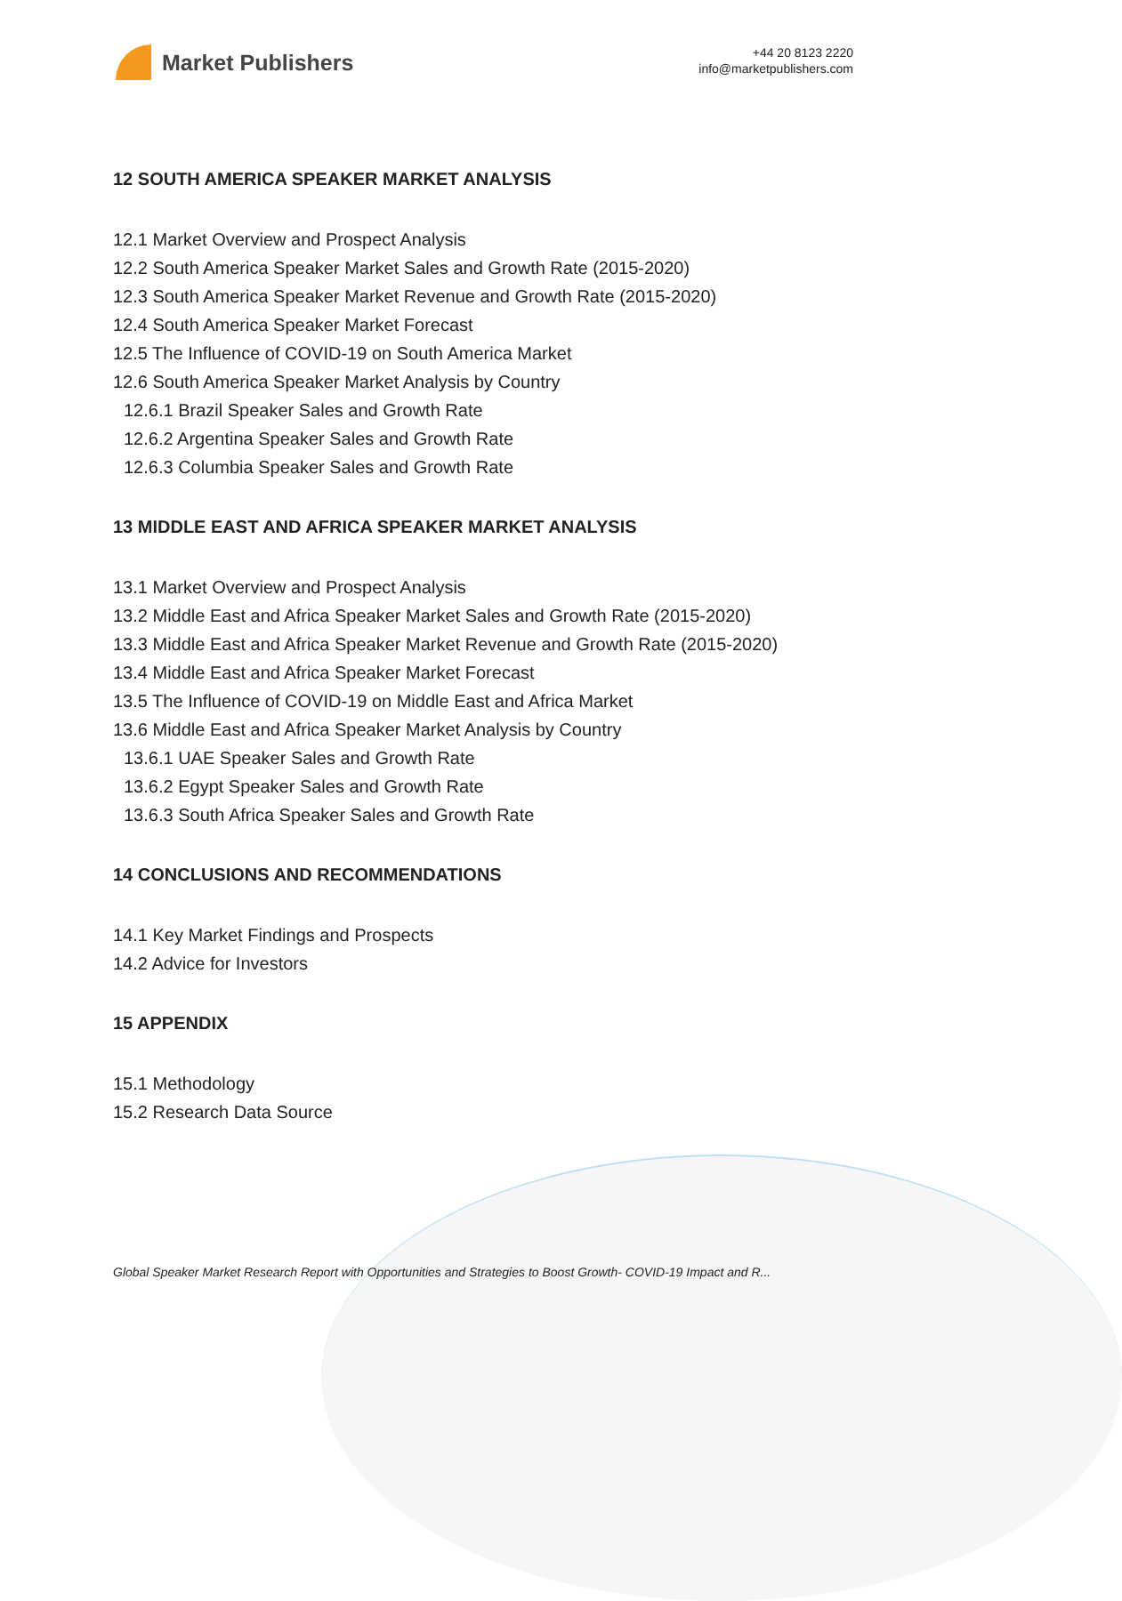Market Publishers
+44 20 8123 2220
info@marketpublishers.com
12 SOUTH AMERICA SPEAKER MARKET ANALYSIS
12.1 Market Overview and Prospect Analysis
12.2 South America Speaker Market Sales and Growth Rate (2015-2020)
12.3 South America Speaker Market Revenue and Growth Rate (2015-2020)
12.4 South America Speaker Market Forecast
12.5 The Influence of COVID-19 on South America Market
12.6 South America Speaker Market Analysis by Country
12.6.1 Brazil Speaker Sales and Growth Rate
12.6.2 Argentina Speaker Sales and Growth Rate
12.6.3 Columbia Speaker Sales and Growth Rate
13 MIDDLE EAST AND AFRICA SPEAKER MARKET ANALYSIS
13.1 Market Overview and Prospect Analysis
13.2 Middle East and Africa Speaker Market Sales and Growth Rate (2015-2020)
13.3 Middle East and Africa Speaker Market Revenue and Growth Rate (2015-2020)
13.4 Middle East and Africa Speaker Market Forecast
13.5 The Influence of COVID-19 on Middle East and Africa Market
13.6 Middle East and Africa Speaker Market Analysis by Country
13.6.1 UAE Speaker Sales and Growth Rate
13.6.2 Egypt Speaker Sales and Growth Rate
13.6.3 South Africa Speaker Sales and Growth Rate
14 CONCLUSIONS AND RECOMMENDATIONS
14.1 Key Market Findings and Prospects
14.2 Advice for Investors
15 APPENDIX
15.1 Methodology
15.2 Research Data Source
Global Speaker Market Research Report with Opportunities and Strategies to Boost Growth- COVID-19 Impact and R...